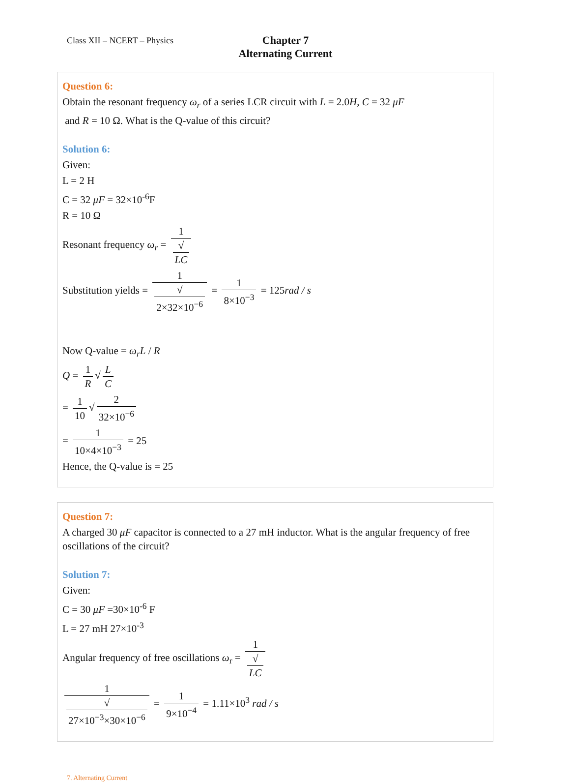Class XII – NCERT – Physics
Chapter 7
Alternating Current
Question 6:
Obtain the resonant frequency ω<sub>r</sub> of a series LCR circuit with L = 2.0H, C = 32 μF
and R = 10 Ω. What is the Q-value of this circuit?
Solution 6:
Given:
L = 2 H
C = 32 μF = 32×10<sup>-6</sup>F
R = 10 Ω
Resonant frequency ω<sub>r</sub> = 1 √
LC
Substitution yields = 1 √
2×32×10<sup>−6</sup> = 1 8×10<sup>−3</sup> = 125rad / s
Now Q-value = ω<sub>r</sub>L / R
Q = 1 R √ L C
= 1 10 √ 2 32×10<sup>−6</sup>
= 1 10×4×10<sup>−3</sup> = 25
Hence, the Q-value is = 25
Question 7:
A charged 30 μF capacitor is connected to a 27 mH inductor. What is the angular frequency of free oscillations of the circuit?
Solution 7:
Given:
C = 30 μF =30×10<sup>-6</sup> F
L = 27 mH 27×10<sup>-3</sup>
Angular frequency of free oscillations ω<sub>r</sub> = 1 √
LC
1 √
27×10<sup>−3</sup>×30×10<sup>−6</sup> = 1 9×10<sup>−4</sup> = 1.11×10<sup>3</sup> rad / s
7. Alternating Current